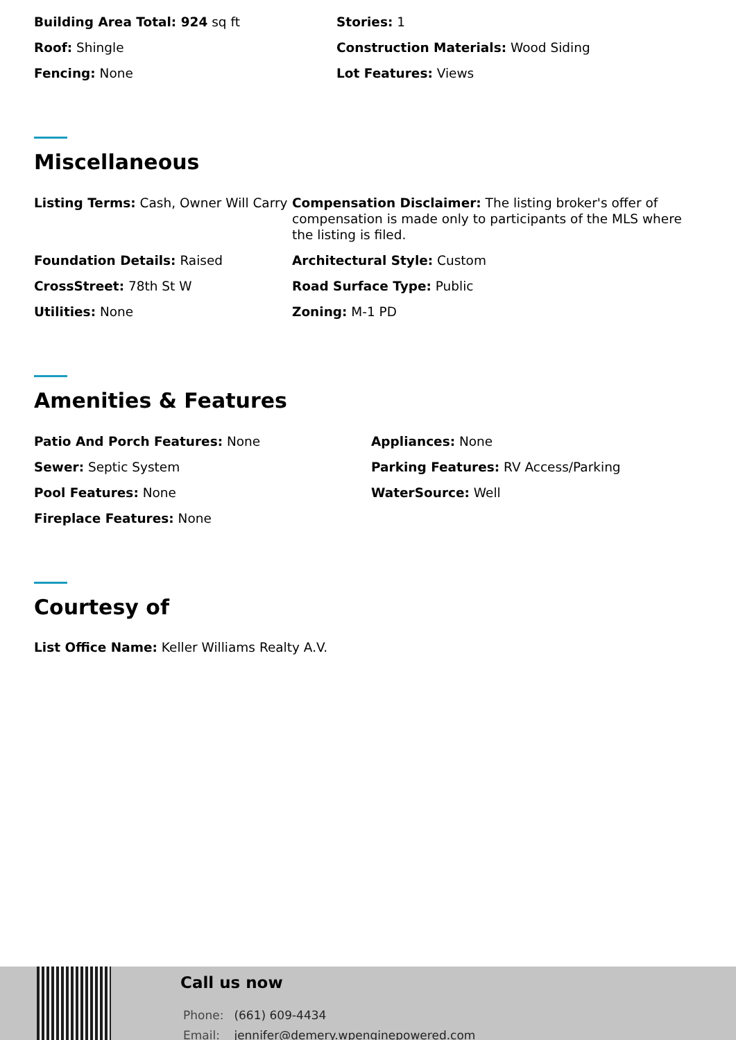Building Area Total: 924 sq ft
Stories: 1
Roof: Shingle
Construction Materials: Wood Siding
Fencing: None
Lot Features: Views
Miscellaneous
Listing Terms: Cash, Owner Will Carry
Compensation Disclaimer: The listing broker's offer of compensation is made only to participants of the MLS where the listing is filed.
Foundation Details: Raised
Architectural Style: Custom
CrossStreet: 78th St W
Road Surface Type: Public
Utilities: None
Zoning: M-1 PD
Amenities & Features
Patio And Porch Features: None
Appliances: None
Sewer: Septic System
Parking Features: RV Access/Parking
Pool Features: None
WaterSource: Well
Fireplace Features: None
Courtesy of
List Office Name: Keller Williams Realty A.V.
Call us now
Phone: (661) 609-4434
Email: jennifer@demery.wpenginepowered.com